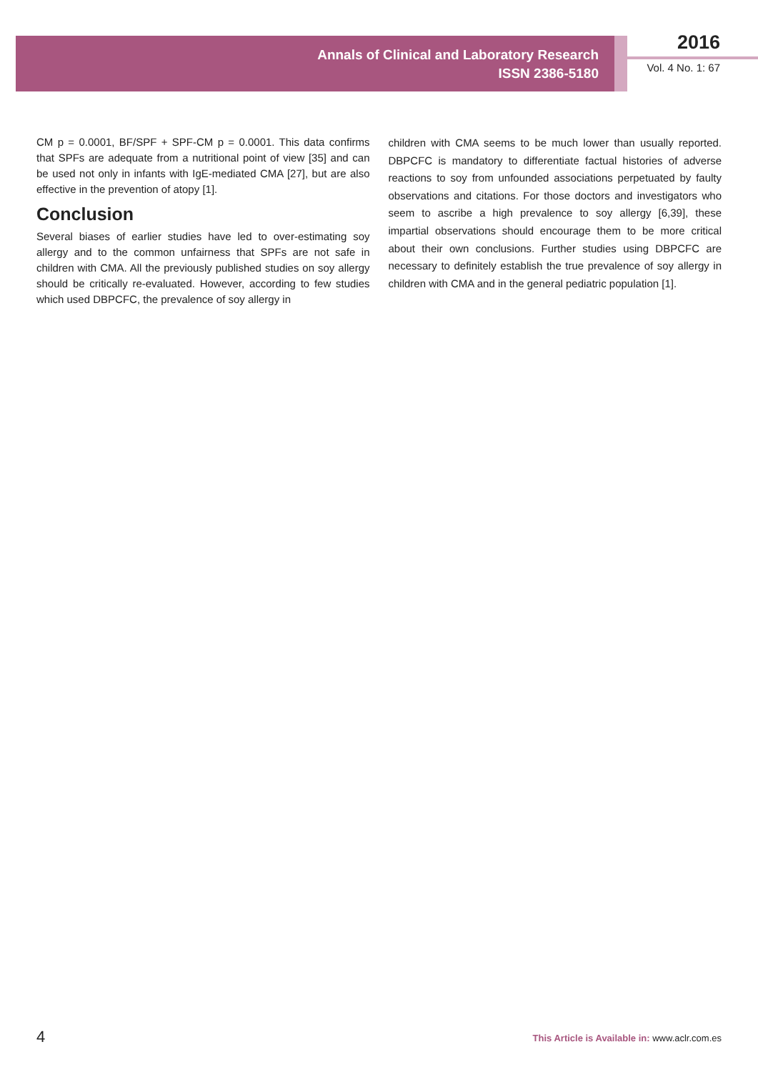Annals of Clinical and Laboratory Research
ISSN 2386-5180
2016
Vol. 4 No. 1: 67
CM p = 0.0001, BF/SPF + SPF-CM p = 0.0001. This data confirms that SPFs are adequate from a nutritional point of view [35] and can be used not only in infants with IgE-mediated CMA [27], but are also effective in the prevention of atopy [1].
Conclusion
Several biases of earlier studies have led to over-estimating soy allergy and to the common unfairness that SPFs are not safe in children with CMA. All the previously published studies on soy allergy should be critically re-evaluated. However, according to few studies which used DBPCFC, the prevalence of soy allergy in
children with CMA seems to be much lower than usually reported. DBPCFC is mandatory to differentiate factual histories of adverse reactions to soy from unfounded associations perpetuated by faulty observations and citations. For those doctors and investigators who seem to ascribe a high prevalence to soy allergy [6,39], these impartial observations should encourage them to be more critical about their own conclusions. Further studies using DBPCFC are necessary to definitely establish the true prevalence of soy allergy in children with CMA and in the general pediatric population [1].
4
This Article is Available in: www.aclr.com.es